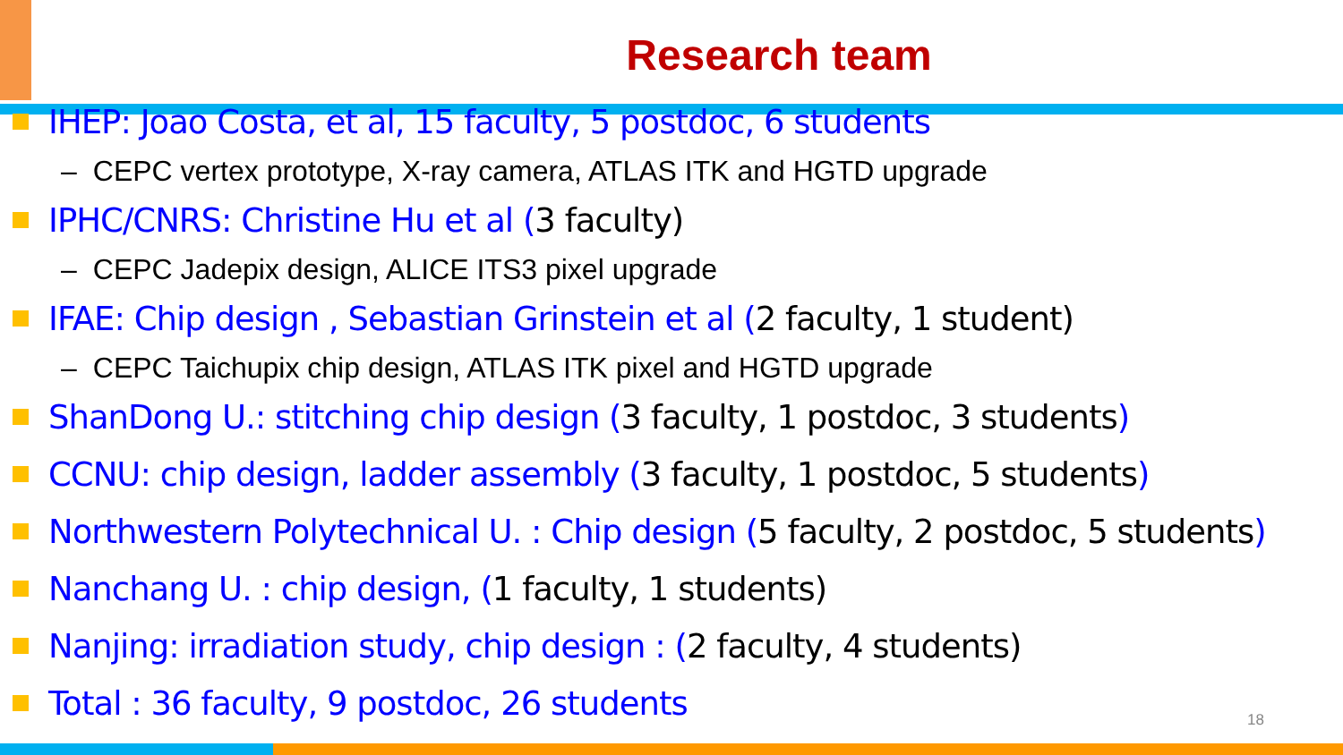Research team
IHEP: Joao Costa, et al, 15 faculty, 5 postdoc, 6 students
– CEPC vertex prototype, X-ray camera, ATLAS ITK and HGTD upgrade
IPHC/CNRS: Christine Hu et al (3 faculty)
– CEPC Jadepix design, ALICE ITS3 pixel upgrade
IFAE: Chip design , Sebastian Grinstein et al (2 faculty, 1 student)
– CEPC Taichupix chip design, ATLAS ITK pixel and HGTD upgrade
ShanDong U.: stitching chip design (3 faculty, 1 postdoc, 3 students )
CCNU: chip design, ladder assembly (3 faculty, 1 postdoc, 5 students )
Northwestern Polytechnical U. : Chip design (5 faculty, 2 postdoc, 5 students )
Nanchang U. : chip design, (1 faculty, 1 students)
Nanjing: irradiation study, chip design : (2 faculty, 4 students)
Total : 36 faculty, 9 postdoc, 26 students
18